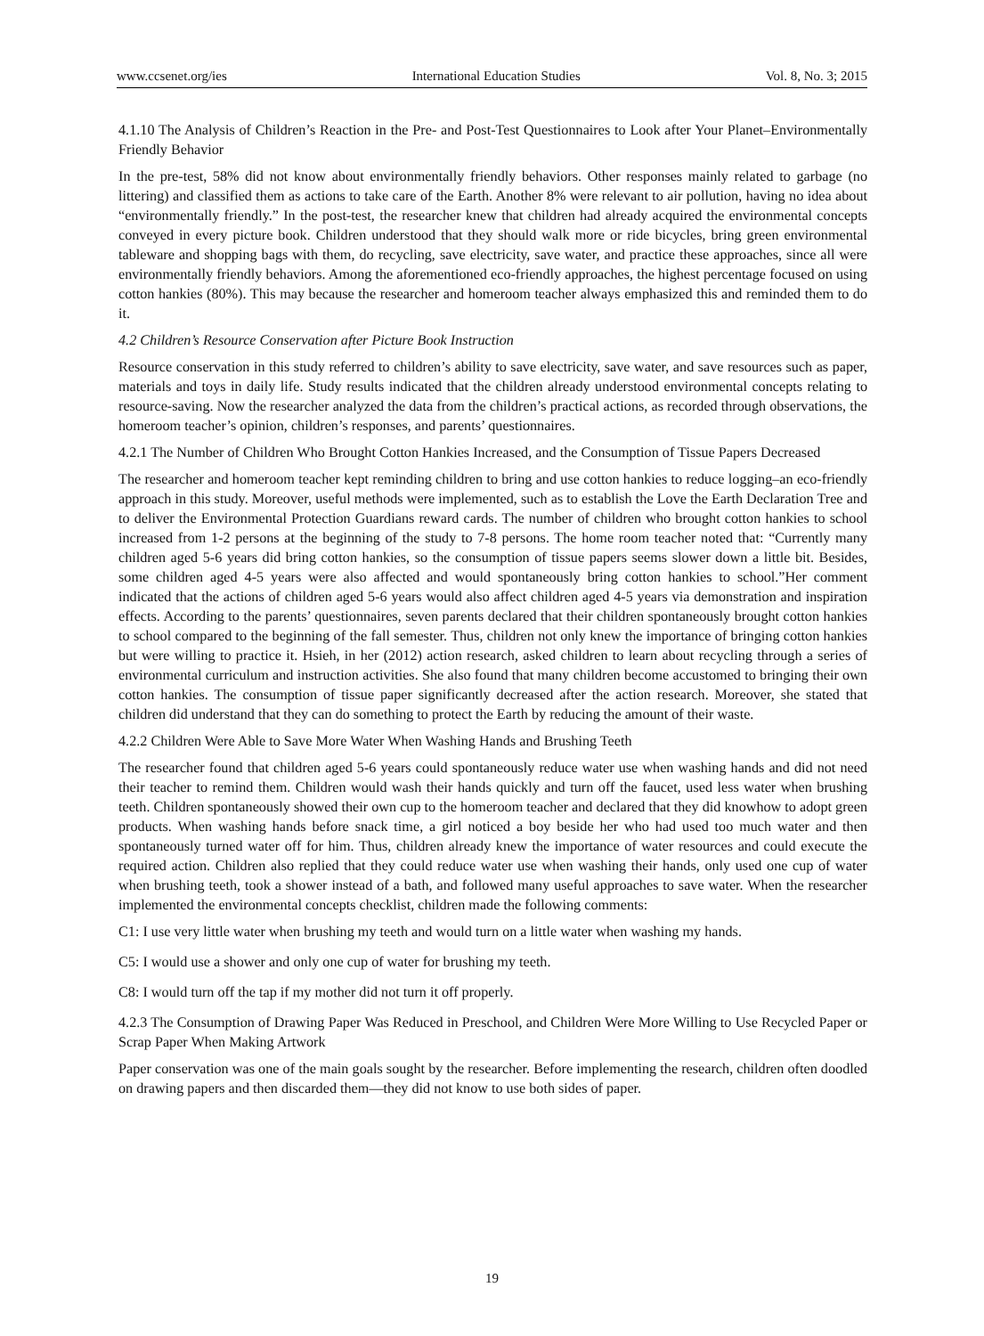www.ccsenet.org/ies International Education Studies Vol. 8, No. 3; 2015
4.1.10 The Analysis of Children’s Reaction in the Pre- and Post-Test Questionnaires to Look after Your Planet–Environmentally Friendly Behavior
In the pre-test, 58% did not know about environmentally friendly behaviors. Other responses mainly related to garbage (no littering) and classified them as actions to take care of the Earth. Another 8% were relevant to air pollution, having no idea about “environmentally friendly.” In the post-test, the researcher knew that children had already acquired the environmental concepts conveyed in every picture book. Children understood that they should walk more or ride bicycles, bring green environmental tableware and shopping bags with them, do recycling, save electricity, save water, and practice these approaches, since all were environmentally friendly behaviors. Among the aforementioned eco-friendly approaches, the highest percentage focused on using cotton hankies (80%). This may because the researcher and homeroom teacher always emphasized this and reminded them to do it.
4.2 Children’s Resource Conservation after Picture Book Instruction
Resource conservation in this study referred to children’s ability to save electricity, save water, and save resources such as paper, materials and toys in daily life. Study results indicated that the children already understood environmental concepts relating to resource-saving. Now the researcher analyzed the data from the children’s practical actions, as recorded through observations, the homeroom teacher’s opinion, children’s responses, and parents’ questionnaires.
4.2.1 The Number of Children Who Brought Cotton Hankies Increased, and the Consumption of Tissue Papers Decreased
The researcher and homeroom teacher kept reminding children to bring and use cotton hankies to reduce logging–an eco-friendly approach in this study. Moreover, useful methods were implemented, such as to establish the Love the Earth Declaration Tree and to deliver the Environmental Protection Guardians reward cards. The number of children who brought cotton hankies to school increased from 1-2 persons at the beginning of the study to 7-8 persons. The home room teacher noted that: “Currently many children aged 5-6 years did bring cotton hankies, so the consumption of tissue papers seems slower down a little bit. Besides, some children aged 4-5 years were also affected and would spontaneously bring cotton hankies to school.”Her comment indicated that the actions of children aged 5-6 years would also affect children aged 4-5 years via demonstration and inspiration effects. According to the parents’ questionnaires, seven parents declared that their children spontaneously brought cotton hankies to school compared to the beginning of the fall semester. Thus, children not only knew the importance of bringing cotton hankies but were willing to practice it. Hsieh, in her (2012) action research, asked children to learn about recycling through a series of environmental curriculum and instruction activities. She also found that many children become accustomed to bringing their own cotton hankies. The consumption of tissue paper significantly decreased after the action research. Moreover, she stated that children did understand that they can do something to protect the Earth by reducing the amount of their waste.
4.2.2 Children Were Able to Save More Water When Washing Hands and Brushing Teeth
The researcher found that children aged 5-6 years could spontaneously reduce water use when washing hands and did not need their teacher to remind them. Children would wash their hands quickly and turn off the faucet, used less water when brushing teeth. Children spontaneously showed their own cup to the homeroom teacher and declared that they did knowhow to adopt green products. When washing hands before snack time, a girl noticed a boy beside her who had used too much water and then spontaneously turned water off for him. Thus, children already knew the importance of water resources and could execute the required action. Children also replied that they could reduce water use when washing their hands, only used one cup of water when brushing teeth, took a shower instead of a bath, and followed many useful approaches to save water. When the researcher implemented the environmental concepts checklist, children made the following comments:
C1: I use very little water when brushing my teeth and would turn on a little water when washing my hands.
C5: I would use a shower and only one cup of water for brushing my teeth.
C8: I would turn off the tap if my mother did not turn it off properly.
4.2.3 The Consumption of Drawing Paper Was Reduced in Preschool, and Children Were More Willing to Use Recycled Paper or Scrap Paper When Making Artwork
Paper conservation was one of the main goals sought by the researcher. Before implementing the research, children often doodled on drawing papers and then discarded them—they did not know to use both sides of paper.
19